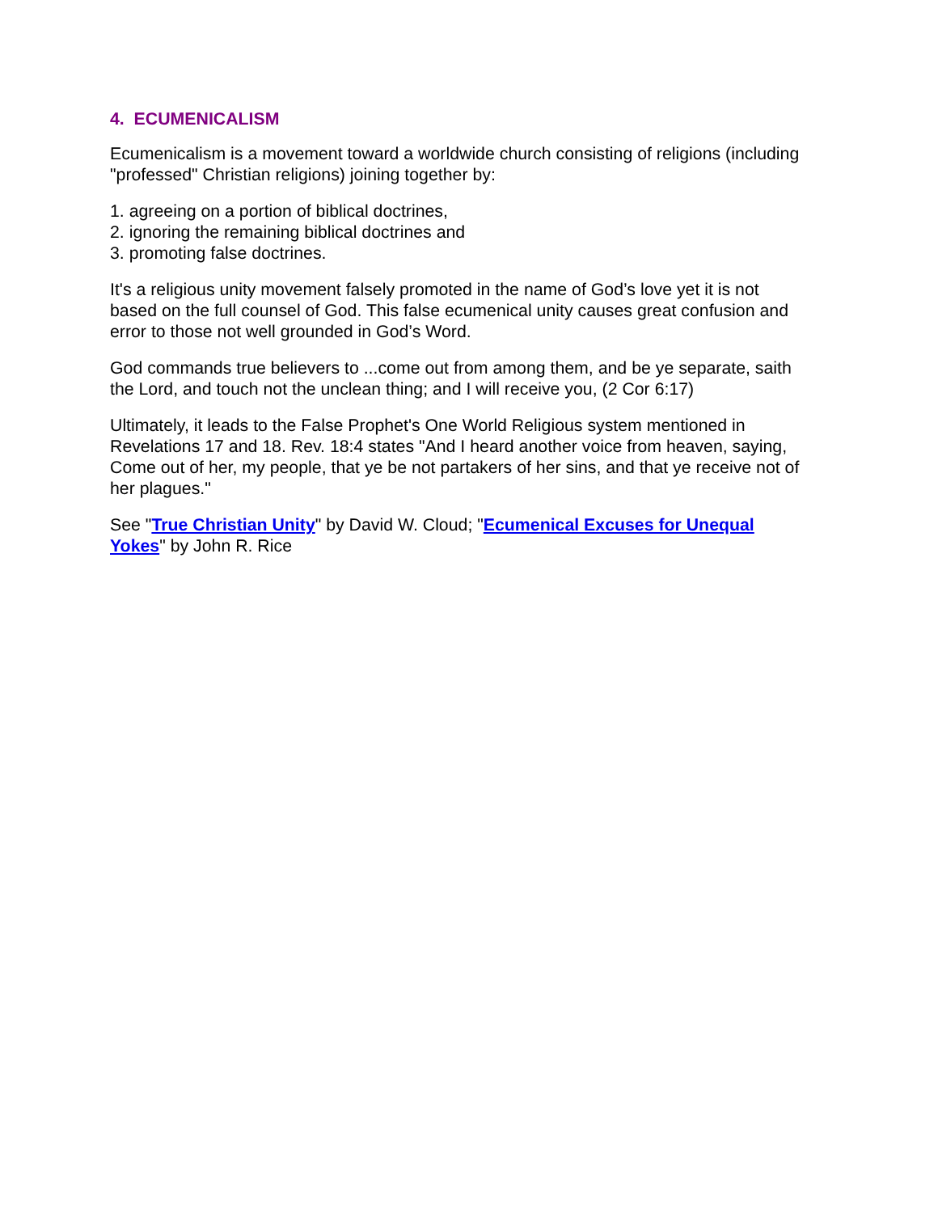4. ECUMENICALISM
Ecumenicalism is a movement toward a worldwide church consisting of religions (including "professed" Christian religions) joining together by:
1. agreeing on a portion of biblical doctrines,
2. ignoring the remaining biblical doctrines and
3. promoting false doctrines.
It's a religious unity movement falsely promoted in the name of God’s love yet it is not based on the full counsel of God. This false ecumenical unity causes great confusion and error to those not well grounded in God’s Word.
God commands true believers to ...come out from among them, and be ye separate, saith the Lord, and touch not the unclean thing; and I will receive you, (2 Cor 6:17)
Ultimately, it leads to the False Prophet's One World Religious system mentioned in Revelations 17 and 18. Rev. 18:4 states "And I heard another voice from heaven, saying, Come out of her, my people, that ye be not partakers of her sins, and that ye receive not of her plagues."
See "True Christian Unity" by David W. Cloud; "Ecumenical Excuses for Unequal Yokes" by John R. Rice